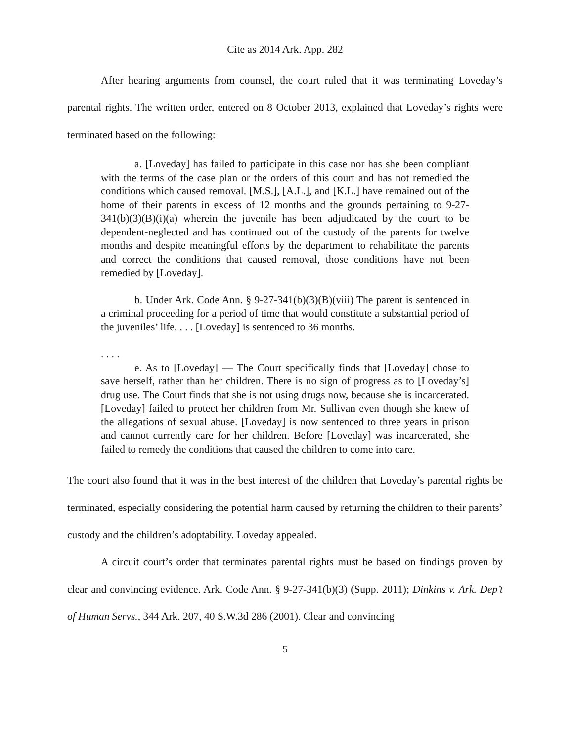Cite as 2014 Ark. App. 282
After hearing arguments from counsel, the court ruled that it was terminating Loveday’s parental rights. The written order, entered on 8 October 2013, explained that Loveday’s rights were terminated based on the following:
a. [Loveday] has failed to participate in this case nor has she been compliant with the terms of the case plan or the orders of this court and has not remedied the conditions which caused removal. [M.S.], [A.L.], and [K.L.] have remained out of the home of their parents in excess of 12 months and the grounds pertaining to 9-27-341(b)(3)(B)(i)(a) wherein the juvenile has been adjudicated by the court to be dependent-neglected and has continued out of the custody of the parents for twelve months and despite meaningful efforts by the department to rehabilitate the parents and correct the conditions that caused removal, those conditions have not been remedied by [Loveday].
b. Under Ark. Code Ann. § 9-27-341(b)(3)(B)(viii) The parent is sentenced in a criminal proceeding for a period of time that would constitute a substantial period of the juveniles’ life. . . . [Loveday] is sentenced to 36 months.
. . . .
e. As to [Loveday] — The Court specifically finds that [Loveday] chose to save herself, rather than her children. There is no sign of progress as to [Loveday’s] drug use. The Court finds that she is not using drugs now, because she is incarcerated. [Loveday] failed to protect her children from Mr. Sullivan even though she knew of the allegations of sexual abuse. [Loveday] is now sentenced to three years in prison and cannot currently care for her children. Before [Loveday] was incarcerated, she failed to remedy the conditions that caused the children to come into care.
The court also found that it was in the best interest of the children that Loveday’s parental rights be terminated, especially considering the potential harm caused by returning the children to their parents’ custody and the children’s adoptability. Loveday appealed.
A circuit court’s order that terminates parental rights must be based on findings proven by clear and convincing evidence. Ark. Code Ann. § 9-27-341(b)(3) (Supp. 2011); Dinkins v. Ark. Dep’t of Human Servs., 344 Ark. 207, 40 S.W.3d 286 (2001). Clear and convincing
5